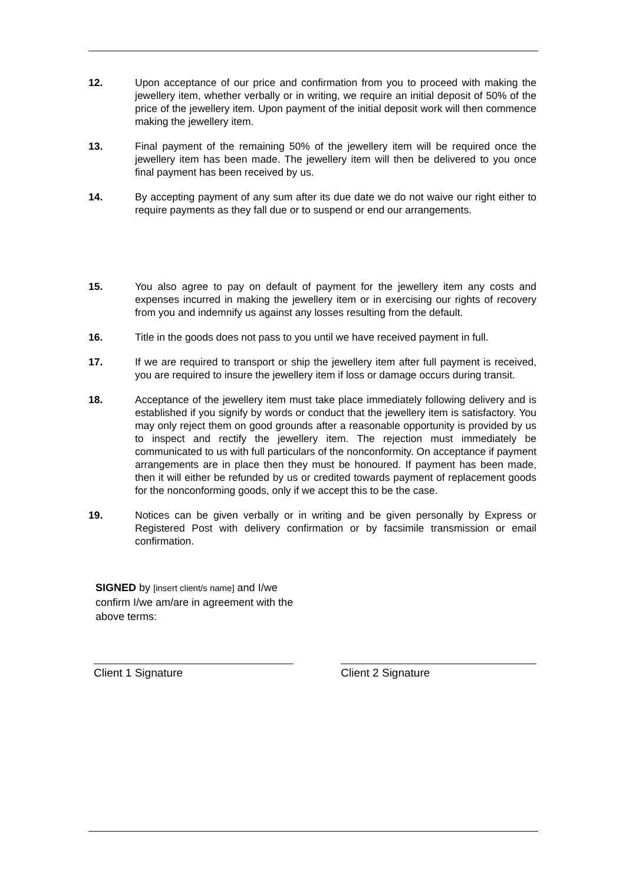12. Upon acceptance of our price and confirmation from you to proceed with making the jewellery item, whether verbally or in writing, we require an initial deposit of 50% of the price of the jewellery item. Upon payment of the initial deposit work will then commence making the jewellery item.
13. Final payment of the remaining 50% of the jewellery item will be required once the jewellery item has been made. The jewellery item will then be delivered to you once final payment has been received by us.
14. By accepting payment of any sum after its due date we do not waive our right either to require payments as they fall due or to suspend or end our arrangements.
15. You also agree to pay on default of payment for the jewellery item any costs and expenses incurred in making the jewellery item or in exercising our rights of recovery from you and indemnify us against any losses resulting from the default.
16. Title in the goods does not pass to you until we have received payment in full.
17. If we are required to transport or ship the jewellery item after full payment is received, you are required to insure the jewellery item if loss or damage occurs during transit.
18. Acceptance of the jewellery item must take place immediately following delivery and is established if you signify by words or conduct that the jewellery item is satisfactory. You may only reject them on good grounds after a reasonable opportunity is provided by us to inspect and rectify the jewellery item. The rejection must immediately be communicated to us with full particulars of the nonconformity. On acceptance if payment arrangements are in place then they must be honoured. If payment has been made, then it will either be refunded by us or credited towards payment of replacement goods for the nonconforming goods, only if we accept this to be the case.
19. Notices can be given verbally or in writing and be given personally by Express or Registered Post with delivery confirmation or by facsimile transmission or email confirmation.
SIGNED by [insert client/s name] and I/we confirm I/we am/are in agreement with the above terms:
Client 1 Signature Client 2 Signature